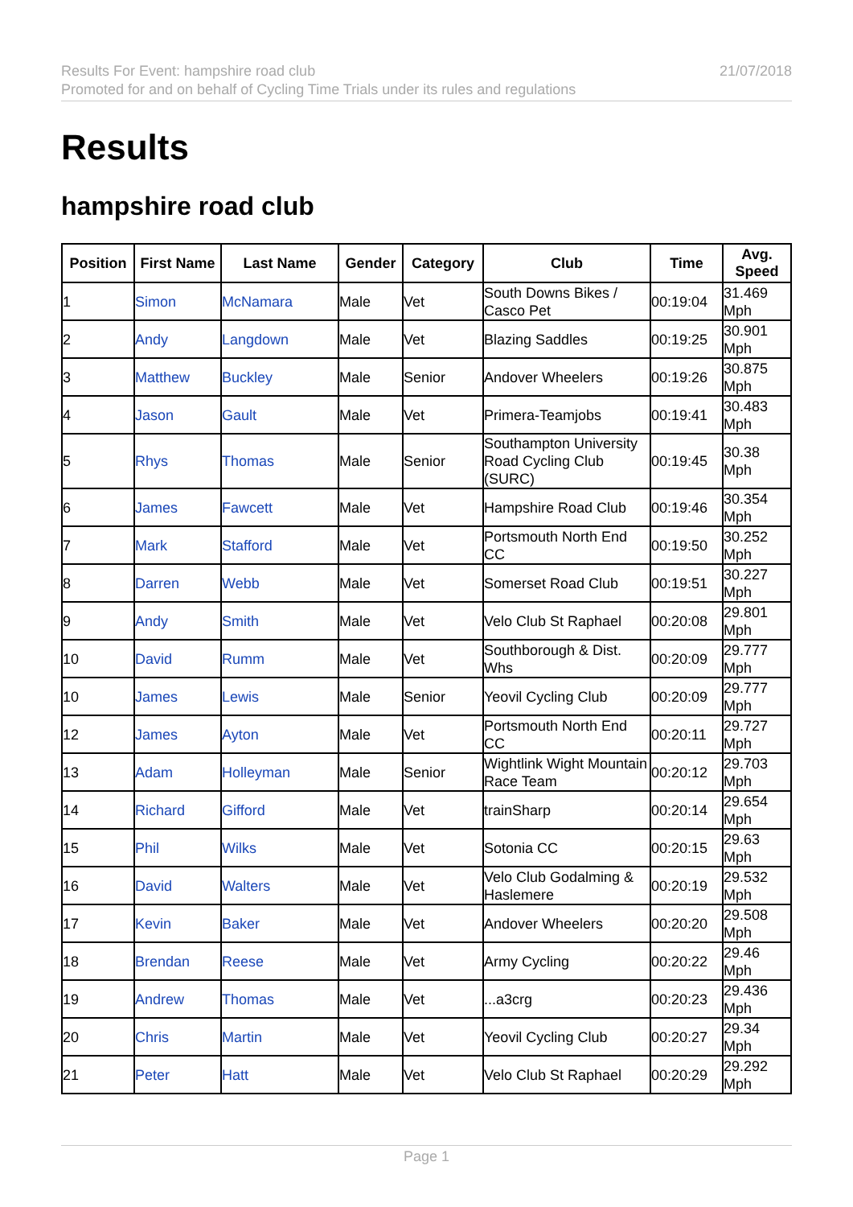21/07/2018 Results For Event: hampshire road club
Promoted for and on behalf of Cycling Time Trials under its rules and regulations
Results
hampshire road club
| Position | First Name | Last Name | Gender | Category | Club | Time | Avg. Speed |
| --- | --- | --- | --- | --- | --- | --- | --- |
| 1 | Simon | McNamara | Male | Vet | South Downs Bikes / Casco Pet | 00:19:04 | 31.469 Mph |
| 2 | Andy | Langdown | Male | Vet | Blazing Saddles | 00:19:25 | 30.901 Mph |
| 3 | Matthew | Buckley | Male | Senior | Andover Wheelers | 00:19:26 | 30.875 Mph |
| 4 | Jason | Gault | Male | Vet | Primera-Teamjobs | 00:19:41 | 30.483 Mph |
| 5 | Rhys | Thomas | Male | Senior | Southampton University Road Cycling Club (SURC) | 00:19:45 | 30.38 Mph |
| 6 | James | Fawcett | Male | Vet | Hampshire Road Club | 00:19:46 | 30.354 Mph |
| 7 | Mark | Stafford | Male | Vet | Portsmouth North End CC | 00:19:50 | 30.252 Mph |
| 8 | Darren | Webb | Male | Vet | Somerset Road Club | 00:19:51 | 30.227 Mph |
| 9 | Andy | Smith | Male | Vet | Velo Club St Raphael | 00:20:08 | 29.801 Mph |
| 10 | David | Rumm | Male | Vet | Southborough & Dist. Whs | 00:20:09 | 29.777 Mph |
| 10 | James | Lewis | Male | Senior | Yeovil Cycling Club | 00:20:09 | 29.777 Mph |
| 12 | James | Ayton | Male | Vet | Portsmouth North End CC | 00:20:11 | 29.727 Mph |
| 13 | Adam | Holleyman | Male | Senior | Wightlink Wight Mountain Race Team | 00:20:12 | 29.703 Mph |
| 14 | Richard | Gifford | Male | Vet | trainSharp | 00:20:14 | 29.654 Mph |
| 15 | Phil | Wilks | Male | Vet | Sotonia CC | 00:20:15 | 29.63 Mph |
| 16 | David | Walters | Male | Vet | Velo Club Godalming & Haslemere | 00:20:19 | 29.532 Mph |
| 17 | Kevin | Baker | Male | Vet | Andover Wheelers | 00:20:20 | 29.508 Mph |
| 18 | Brendan | Reese | Male | Vet | Army Cycling | 00:20:22 | 29.46 Mph |
| 19 | Andrew | Thomas | Male | Vet | ...a3crg | 00:20:23 | 29.436 Mph |
| 20 | Chris | Martin | Male | Vet | Yeovil Cycling Club | 00:20:27 | 29.34 Mph |
| 21 | Peter | Hatt | Male | Vet | Velo Club St Raphael | 00:20:29 | 29.292 Mph |
Page 1